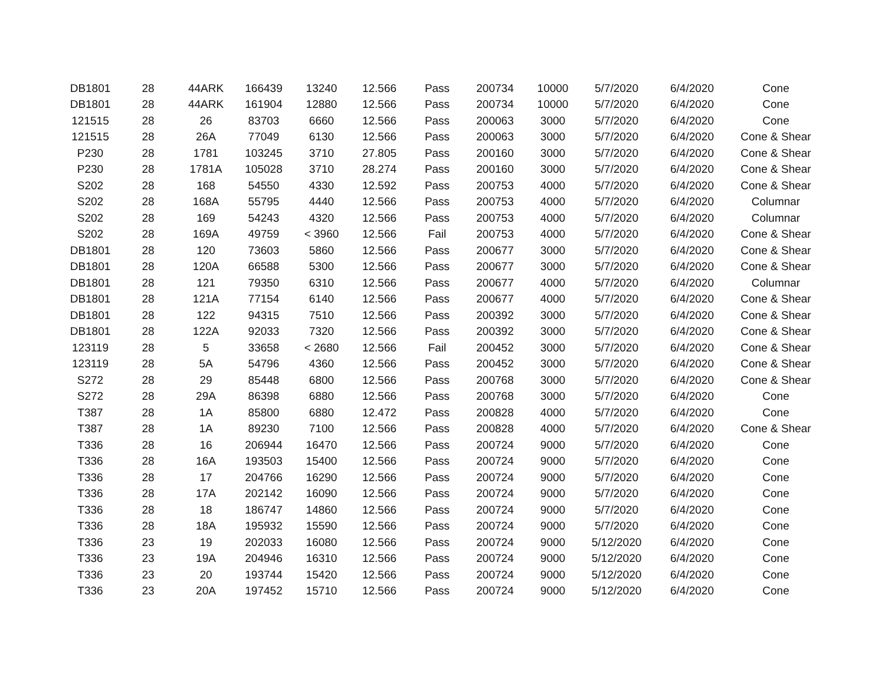| DB1801 | 28 | 44ARK | 166439 | 13240 | 12.566 | Pass | 200734 | 10000 | 5/7/2020 | 6/4/2020 | Cone |
| DB1801 | 28 | 44ARK | 161904 | 12880 | 12.566 | Pass | 200734 | 10000 | 5/7/2020 | 6/4/2020 | Cone |
| 121515 | 28 | 26 | 83703 | 6660 | 12.566 | Pass | 200063 | 3000 | 5/7/2020 | 6/4/2020 | Cone |
| 121515 | 28 | 26A | 77049 | 6130 | 12.566 | Pass | 200063 | 3000 | 5/7/2020 | 6/4/2020 | Cone & Shear |
| P230 | 28 | 1781 | 103245 | 3710 | 27.805 | Pass | 200160 | 3000 | 5/7/2020 | 6/4/2020 | Cone & Shear |
| P230 | 28 | 1781A | 105028 | 3710 | 28.274 | Pass | 200160 | 3000 | 5/7/2020 | 6/4/2020 | Cone & Shear |
| S202 | 28 | 168 | 54550 | 4330 | 12.592 | Pass | 200753 | 4000 | 5/7/2020 | 6/4/2020 | Cone & Shear |
| S202 | 28 | 168A | 55795 | 4440 | 12.566 | Pass | 200753 | 4000 | 5/7/2020 | 6/4/2020 | Columnar |
| S202 | 28 | 169 | 54243 | 4320 | 12.566 | Pass | 200753 | 4000 | 5/7/2020 | 6/4/2020 | Columnar |
| S202 | 28 | 169A | 49759 | < 3960 | 12.566 | Fail | 200753 | 4000 | 5/7/2020 | 6/4/2020 | Cone & Shear |
| DB1801 | 28 | 120 | 73603 | 5860 | 12.566 | Pass | 200677 | 3000 | 5/7/2020 | 6/4/2020 | Cone & Shear |
| DB1801 | 28 | 120A | 66588 | 5300 | 12.566 | Pass | 200677 | 3000 | 5/7/2020 | 6/4/2020 | Cone & Shear |
| DB1801 | 28 | 121 | 79350 | 6310 | 12.566 | Pass | 200677 | 4000 | 5/7/2020 | 6/4/2020 | Columnar |
| DB1801 | 28 | 121A | 77154 | 6140 | 12.566 | Pass | 200677 | 4000 | 5/7/2020 | 6/4/2020 | Cone & Shear |
| DB1801 | 28 | 122 | 94315 | 7510 | 12.566 | Pass | 200392 | 3000 | 5/7/2020 | 6/4/2020 | Cone & Shear |
| DB1801 | 28 | 122A | 92033 | 7320 | 12.566 | Pass | 200392 | 3000 | 5/7/2020 | 6/4/2020 | Cone & Shear |
| 123119 | 28 | 5 | 33658 | < 2680 | 12.566 | Fail | 200452 | 3000 | 5/7/2020 | 6/4/2020 | Cone & Shear |
| 123119 | 28 | 5A | 54796 | 4360 | 12.566 | Pass | 200452 | 3000 | 5/7/2020 | 6/4/2020 | Cone & Shear |
| S272 | 28 | 29 | 85448 | 6800 | 12.566 | Pass | 200768 | 3000 | 5/7/2020 | 6/4/2020 | Cone & Shear |
| S272 | 28 | 29A | 86398 | 6880 | 12.566 | Pass | 200768 | 3000 | 5/7/2020 | 6/4/2020 | Cone |
| T387 | 28 | 1A | 85800 | 6880 | 12.472 | Pass | 200828 | 4000 | 5/7/2020 | 6/4/2020 | Cone |
| T387 | 28 | 1A | 89230 | 7100 | 12.566 | Pass | 200828 | 4000 | 5/7/2020 | 6/4/2020 | Cone & Shear |
| T336 | 28 | 16 | 206944 | 16470 | 12.566 | Pass | 200724 | 9000 | 5/7/2020 | 6/4/2020 | Cone |
| T336 | 28 | 16A | 193503 | 15400 | 12.566 | Pass | 200724 | 9000 | 5/7/2020 | 6/4/2020 | Cone |
| T336 | 28 | 17 | 204766 | 16290 | 12.566 | Pass | 200724 | 9000 | 5/7/2020 | 6/4/2020 | Cone |
| T336 | 28 | 17A | 202142 | 16090 | 12.566 | Pass | 200724 | 9000 | 5/7/2020 | 6/4/2020 | Cone |
| T336 | 28 | 18 | 186747 | 14860 | 12.566 | Pass | 200724 | 9000 | 5/7/2020 | 6/4/2020 | Cone |
| T336 | 28 | 18A | 195932 | 15590 | 12.566 | Pass | 200724 | 9000 | 5/7/2020 | 6/4/2020 | Cone |
| T336 | 23 | 19 | 202033 | 16080 | 12.566 | Pass | 200724 | 9000 | 5/12/2020 | 6/4/2020 | Cone |
| T336 | 23 | 19A | 204946 | 16310 | 12.566 | Pass | 200724 | 9000 | 5/12/2020 | 6/4/2020 | Cone |
| T336 | 23 | 20 | 193744 | 15420 | 12.566 | Pass | 200724 | 9000 | 5/12/2020 | 6/4/2020 | Cone |
| T336 | 23 | 20A | 197452 | 15710 | 12.566 | Pass | 200724 | 9000 | 5/12/2020 | 6/4/2020 | Cone |